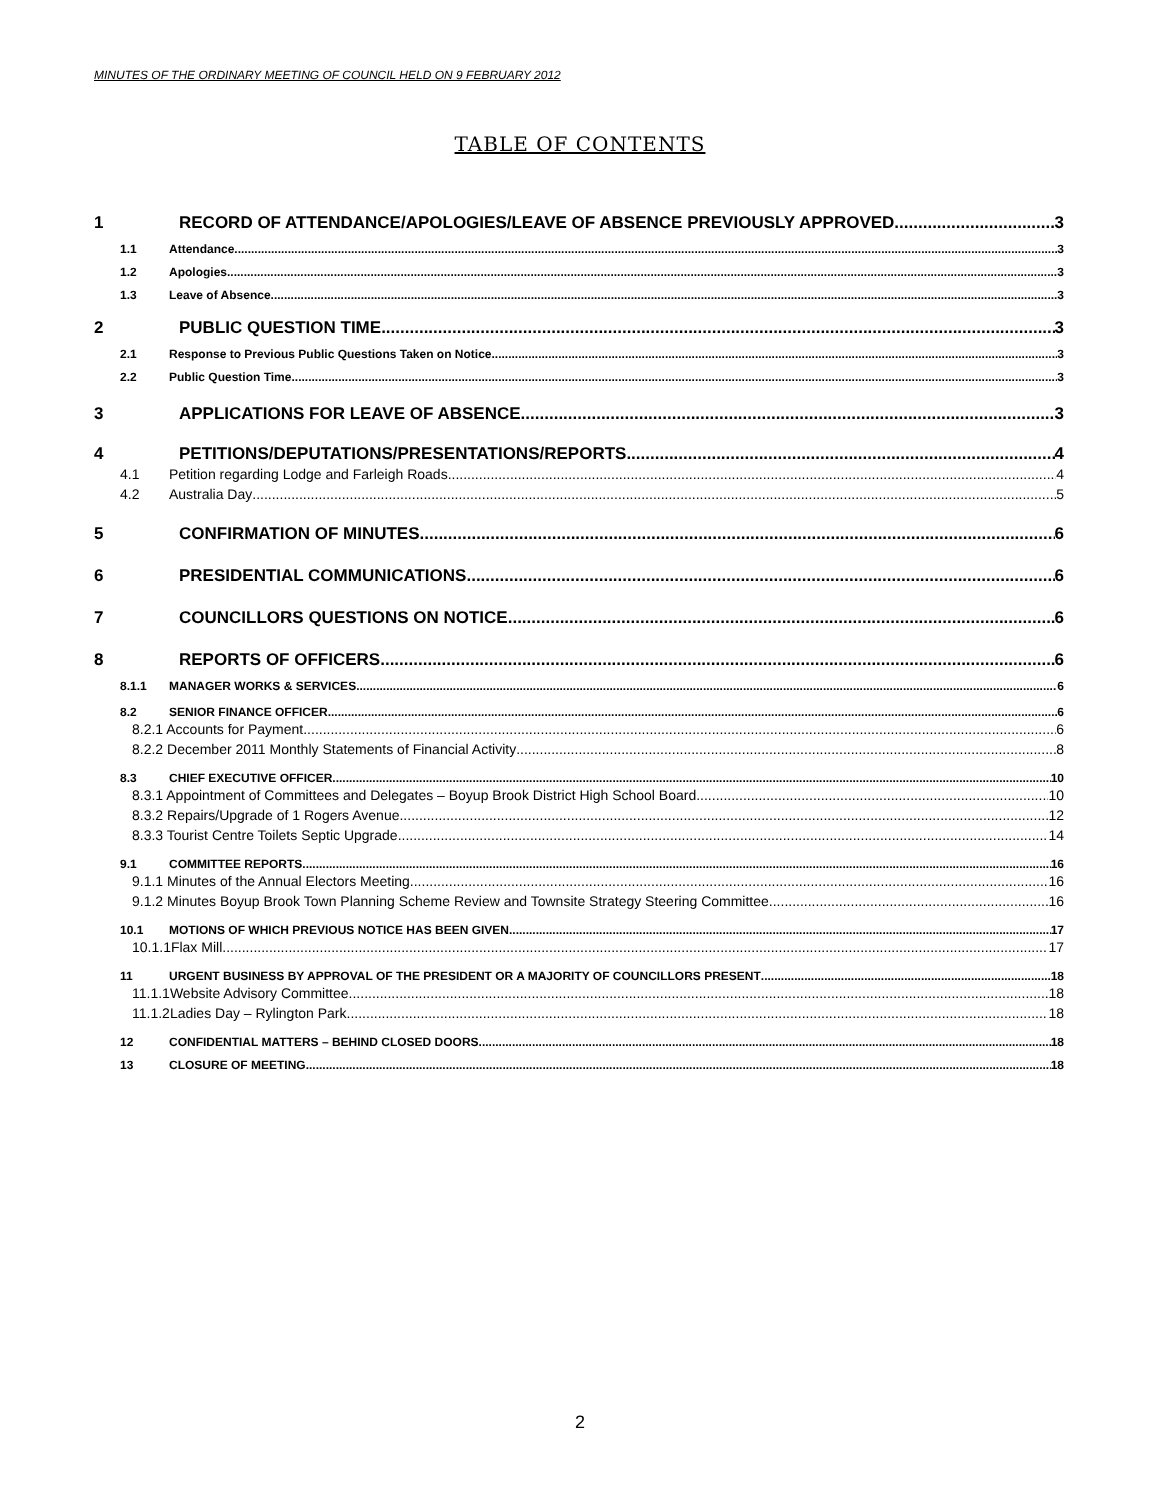MINUTES OF THE ORDINARY MEETING OF COUNCIL HELD ON 9 FEBRUARY 2012
TABLE OF CONTENTS
1 RECORD OF ATTENDANCE/APOLOGIES/LEAVE OF ABSENCE PREVIOUSLY APPROVED 3
1.1 Attendance 3
1.2 Apologies 3
1.3 Leave of Absence 3
2 PUBLIC QUESTION TIME 3
2.1 Response to Previous Public Questions Taken on Notice 3
2.2 Public Question Time 3
3 APPLICATIONS FOR LEAVE OF ABSENCE 3
4 PETITIONS/DEPUTATIONS/PRESENTATIONS/REPORTS 4
4.1 Petition regarding Lodge and Farleigh Roads 4
4.2 Australia Day 5
5 CONFIRMATION OF MINUTES 6
6 PRESIDENTIAL COMMUNICATIONS 6
7 COUNCILLORS QUESTIONS ON NOTICE 6
8 REPORTS OF OFFICERS 6
8.1.1 MANAGER WORKS & SERVICES 6
8.2 SENIOR FINANCE OFFICER 6
8.2.1 Accounts for Payment 6
8.2.2 December 2011 Monthly Statements of Financial Activity 8
8.3 CHIEF EXECUTIVE OFFICER 10
8.3.1 Appointment of Committees and Delegates – Boyup Brook District High School Board 10
8.3.2 Repairs/Upgrade of 1 Rogers Avenue 12
8.3.3 Tourist Centre Toilets Septic Upgrade 14
9.1 COMMITTEE REPORTS 16
9.1.1 Minutes of the Annual Electors Meeting 16
9.1.2 Minutes Boyup Brook Town Planning Scheme Review and Townsite Strategy Steering Committee 16
10.1 MOTIONS OF WHICH PREVIOUS NOTICE HAS BEEN GIVEN 17
10.1.1Flax Mill 17
11 URGENT BUSINESS BY APPROVAL OF THE PRESIDENT OR A MAJORITY OF COUNCILLORS PRESENT 18
11.1.1Website Advisory Committee 18
11.1.2Ladies Day – Rylington Park 18
12 CONFIDENTIAL MATTERS – BEHIND CLOSED DOORS 18
13 CLOSURE OF MEETING 18
2